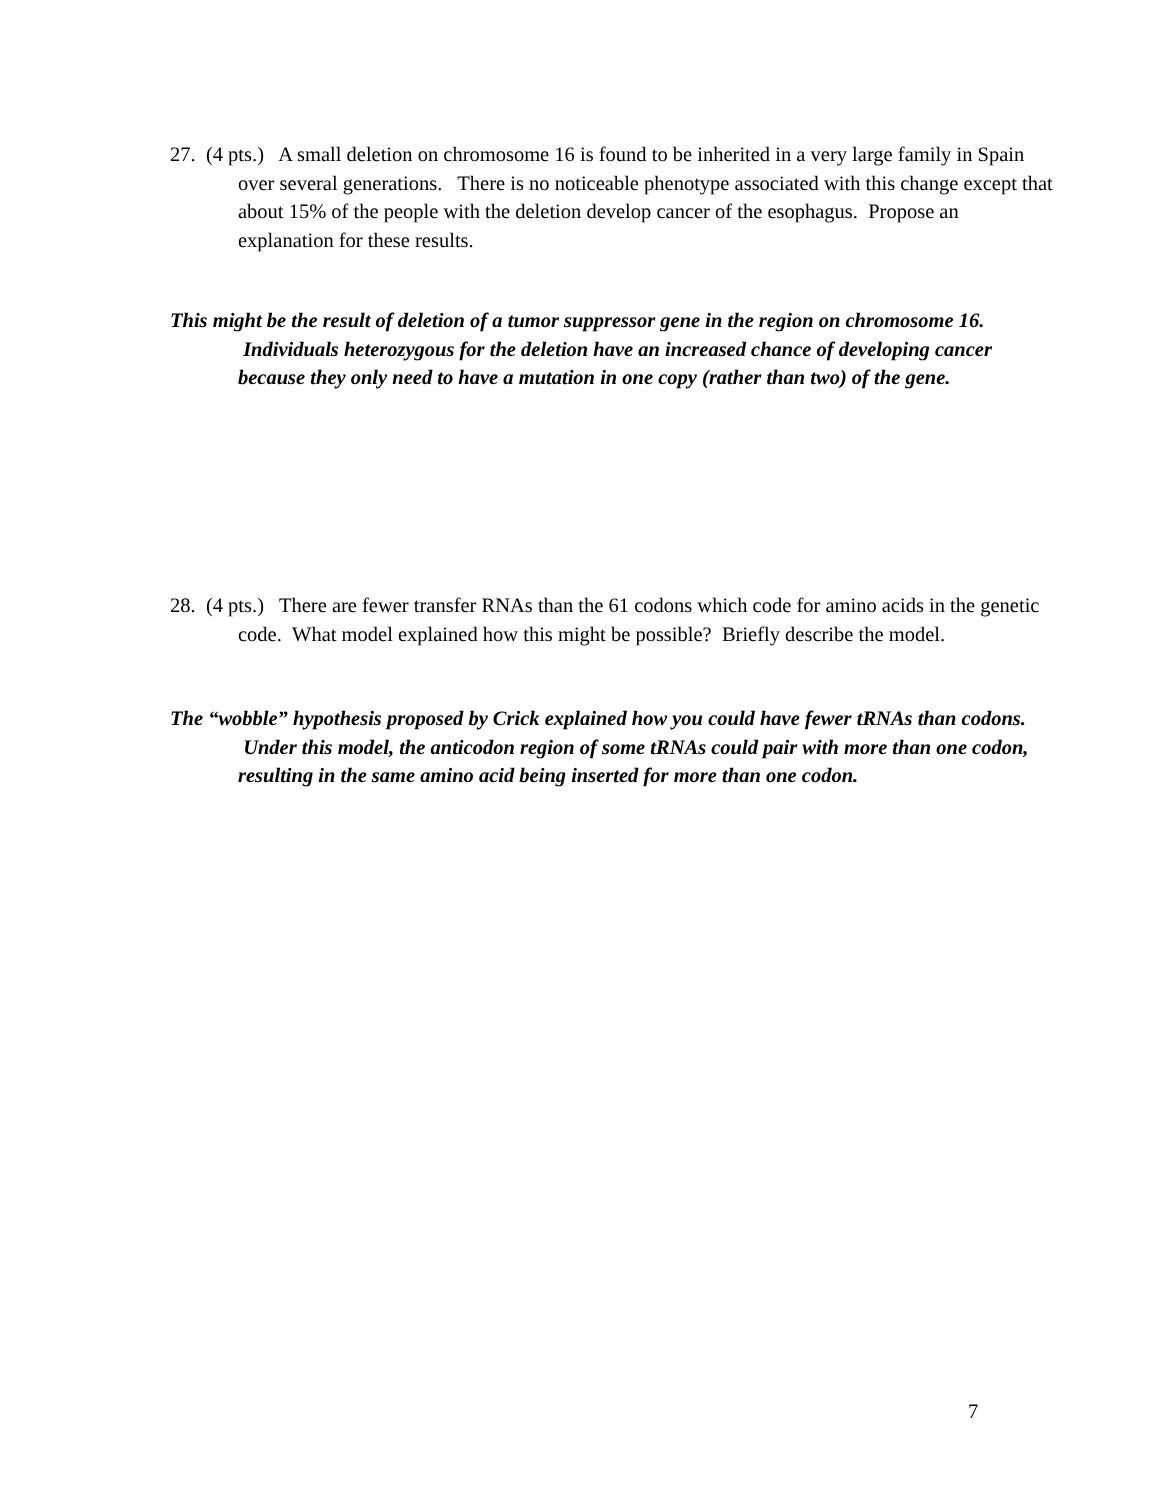27. (4 pts.) A small deletion on chromosome 16 is found to be inherited in a very large family in Spain over several generations. There is no noticeable phenotype associated with this change except that about 15% of the people with the deletion develop cancer of the esophagus. Propose an explanation for these results.
This might be the result of deletion of a tumor suppressor gene in the region on chromosome 16. Individuals heterozygous for the deletion have an increased chance of developing cancer because they only need to have a mutation in one copy (rather than two) of the gene.
28. (4 pts.) There are fewer transfer RNAs than the 61 codons which code for amino acids in the genetic code. What model explained how this might be possible? Briefly describe the model.
The “wobble” hypothesis proposed by Crick explained how you could have fewer tRNAs than codons. Under this model, the anticodon region of some tRNAs could pair with more than one codon, resulting in the same amino acid being inserted for more than one codon.
7